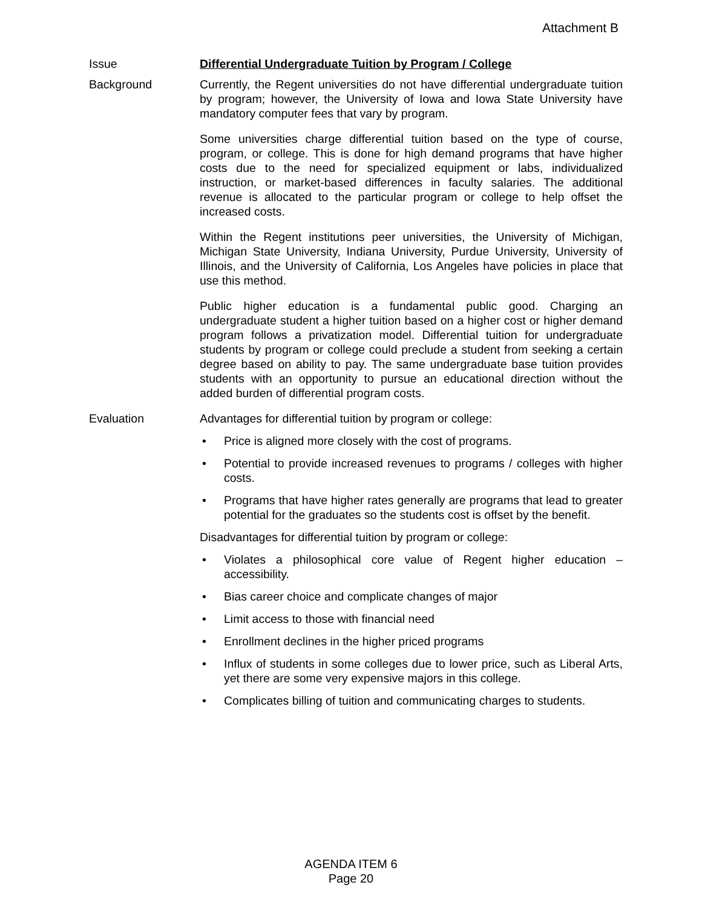Attachment B
Issue Differential Undergraduate Tuition by Program / College
Background Currently, the Regent universities do not have differential undergraduate tuition by program; however, the University of Iowa and Iowa State University have mandatory computer fees that vary by program.
Some universities charge differential tuition based on the type of course, program, or college. This is done for high demand programs that have higher costs due to the need for specialized equipment or labs, individualized instruction, or market-based differences in faculty salaries. The additional revenue is allocated to the particular program or college to help offset the increased costs.
Within the Regent institutions peer universities, the University of Michigan, Michigan State University, Indiana University, Purdue University, University of Illinois, and the University of California, Los Angeles have policies in place that use this method.
Public higher education is a fundamental public good. Charging an undergraduate student a higher tuition based on a higher cost or higher demand program follows a privatization model. Differential tuition for undergraduate students by program or college could preclude a student from seeking a certain degree based on ability to pay. The same undergraduate base tuition provides students with an opportunity to pursue an educational direction without the added burden of differential program costs.
Evaluation Advantages for differential tuition by program or college:
• Price is aligned more closely with the cost of programs.
• Potential to provide increased revenues to programs / colleges with higher costs.
• Programs that have higher rates generally are programs that lead to greater potential for the graduates so the students cost is offset by the benefit.
Disadvantages for differential tuition by program or college:
• Violates a philosophical core value of Regent higher education – accessibility.
• Bias career choice and complicate changes of major
• Limit access to those with financial need
• Enrollment declines in the higher priced programs
• Influx of students in some colleges due to lower price, such as Liberal Arts, yet there are some very expensive majors in this college.
• Complicates billing of tuition and communicating charges to students.
AGENDA ITEM 6
Page 20